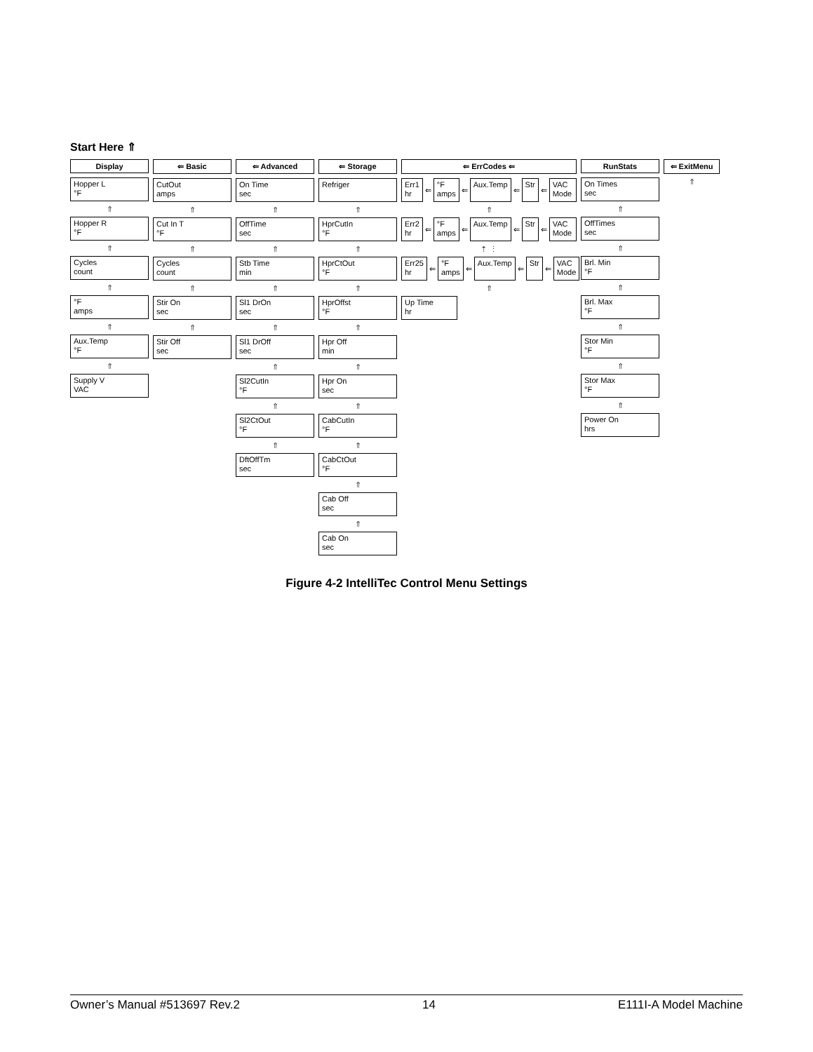Start Here ⇑
Display
Hopper L
°F
⇑
Hopper R
°F
⇑
Cycles
count
⇑
°F
amps
⇑
Aux.Temp
°F
⇑
Supply V
VAC
⇐ Basic
CutOut
amps
⇑
Cut In T
°F
⇑
Cycles
count
⇑
Stir On
sec
⇑
Stir Off
sec
⇐ Advanced
On Time
sec
⇑
OffTime
sec
⇑
Stb Time
min
⇑
Sl1 DrOn
sec
⇑
Sl1 DrOff
sec
⇑
Sl2CutIn
°F
⇑
Sl2CtOut
°F
⇑
DftOffTm
sec
⇐ Storage
Refriger
⇑
HprCutIn
°F
⇑
HprCtOut
°F
⇑
HprOffst
°F
⇑
Hpr Off
min
⇑
Hpr On
sec
⇑
CabCutIn
°F
⇑
CabCtOut
°F
⇑
Cab Off
sec
⇑
Cab On
sec
⇐ ErrCodes ⇐
Err1 hr
⇐
°F amps
⇐
Aux.Temp
⇐
Str
⇐
VAC Mode
⇑
Err2 hr
⇐
°F amps
⇐
Aux.Temp
⇐
Str
⇐
VAC Mode
⇡ ⋮
Err25 hr
⇐
°F amps
⇐
Aux.Temp
⇐
Str
⇐
VAC Mode
⇑
Up Time
hr
RunStats
On Times
sec
⇑
OffTimes
sec
⇑
Brl. Min
°F
⇑
Brl. Max
°F
⇑
Stor Min
°F
⇑
Stor Max
°F
⇑
Power On
hrs
⇐ ExitMenu
⇑
Figure 4-2 IntelliTec Control Menu Settings
Owner’s Manual #513697 Rev.2 14 E111I-A Model Machine